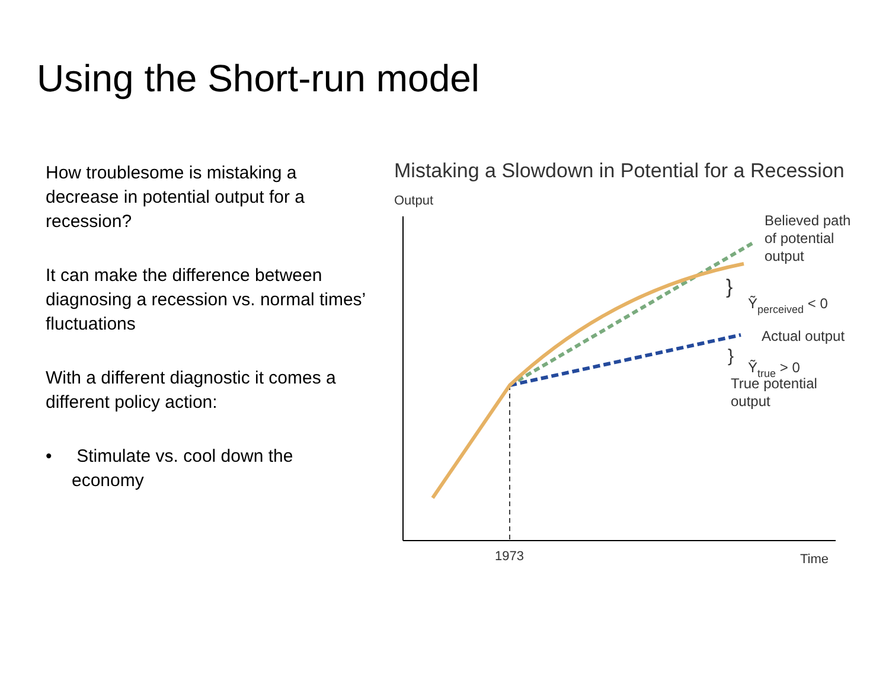Using the Short-run model
How troublesome is mistaking a decrease in potential output for a recession?
It can make the difference between diagnosing a recession vs. normal times’ fluctuations
With a different diagnostic it comes a different policy action:
• Stimulate vs. cool down the economy
Mistaking a Slowdown in Potential for a Recession
Output
Believed path
of potential
output
}
Ỹperceived < 0
Actual output
}
Ỹtrue > 0
True potential
output
1973
Time